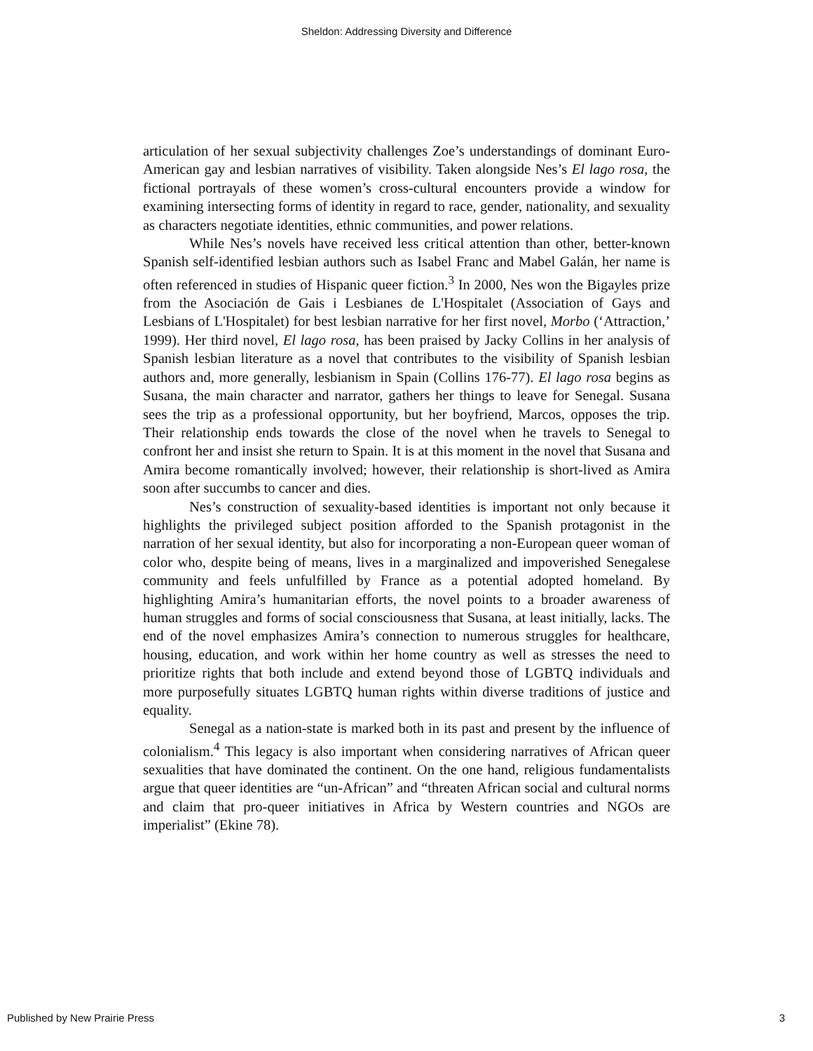Sheldon: Addressing Diversity and Difference
articulation of her sexual subjectivity challenges Zoe’s understandings of dominant Euro-American gay and lesbian narratives of visibility. Taken alongside Nes’s El lago rosa, the fictional portrayals of these women’s cross-cultural encounters provide a window for examining intersecting forms of identity in regard to race, gender, nationality, and sexuality as characters negotiate identities, ethnic communities, and power relations.
While Nes’s novels have received less critical attention than other, better-known Spanish self-identified lesbian authors such as Isabel Franc and Mabel Galán, her name is often referenced in studies of Hispanic queer fiction.<sup>3</sup> In 2000, Nes won the Bigayles prize from the Asociación de Gais i Lesbianes de L'Hospitalet (Association of Gays and Lesbians of L'Hospitalet) for best lesbian narrative for her first novel, Morbo (‘Attraction,’ 1999). Her third novel, El lago rosa, has been praised by Jacky Collins in her analysis of Spanish lesbian literature as a novel that contributes to the visibility of Spanish lesbian authors and, more generally, lesbianism in Spain (Collins 176-77). El lago rosa begins as Susana, the main character and narrator, gathers her things to leave for Senegal. Susana sees the trip as a professional opportunity, but her boyfriend, Marcos, opposes the trip. Their relationship ends towards the close of the novel when he travels to Senegal to confront her and insist she return to Spain. It is at this moment in the novel that Susana and Amira become romantically involved; however, their relationship is short-lived as Amira soon after succumbs to cancer and dies.
Nes’s construction of sexuality-based identities is important not only because it highlights the privileged subject position afforded to the Spanish protagonist in the narration of her sexual identity, but also for incorporating a non-European queer woman of color who, despite being of means, lives in a marginalized and impoverished Senegalese community and feels unfulfilled by France as a potential adopted homeland. By highlighting Amira’s humanitarian efforts, the novel points to a broader awareness of human struggles and forms of social consciousness that Susana, at least initially, lacks. The end of the novel emphasizes Amira’s connection to numerous struggles for healthcare, housing, education, and work within her home country as well as stresses the need to prioritize rights that both include and extend beyond those of LGBTQ individuals and more purposefully situates LGBTQ human rights within diverse traditions of justice and equality.
Senegal as a nation-state is marked both in its past and present by the influence of colonialism.<sup>4</sup> This legacy is also important when considering narratives of African queer sexualities that have dominated the continent. On the one hand, religious fundamentalists argue that queer identities are “un-African” and “threaten African social and cultural norms and claim that pro-queer initiatives in Africa by Western countries and NGOs are imperialist” (Ekine 78).
Published by New Prairie Press 3